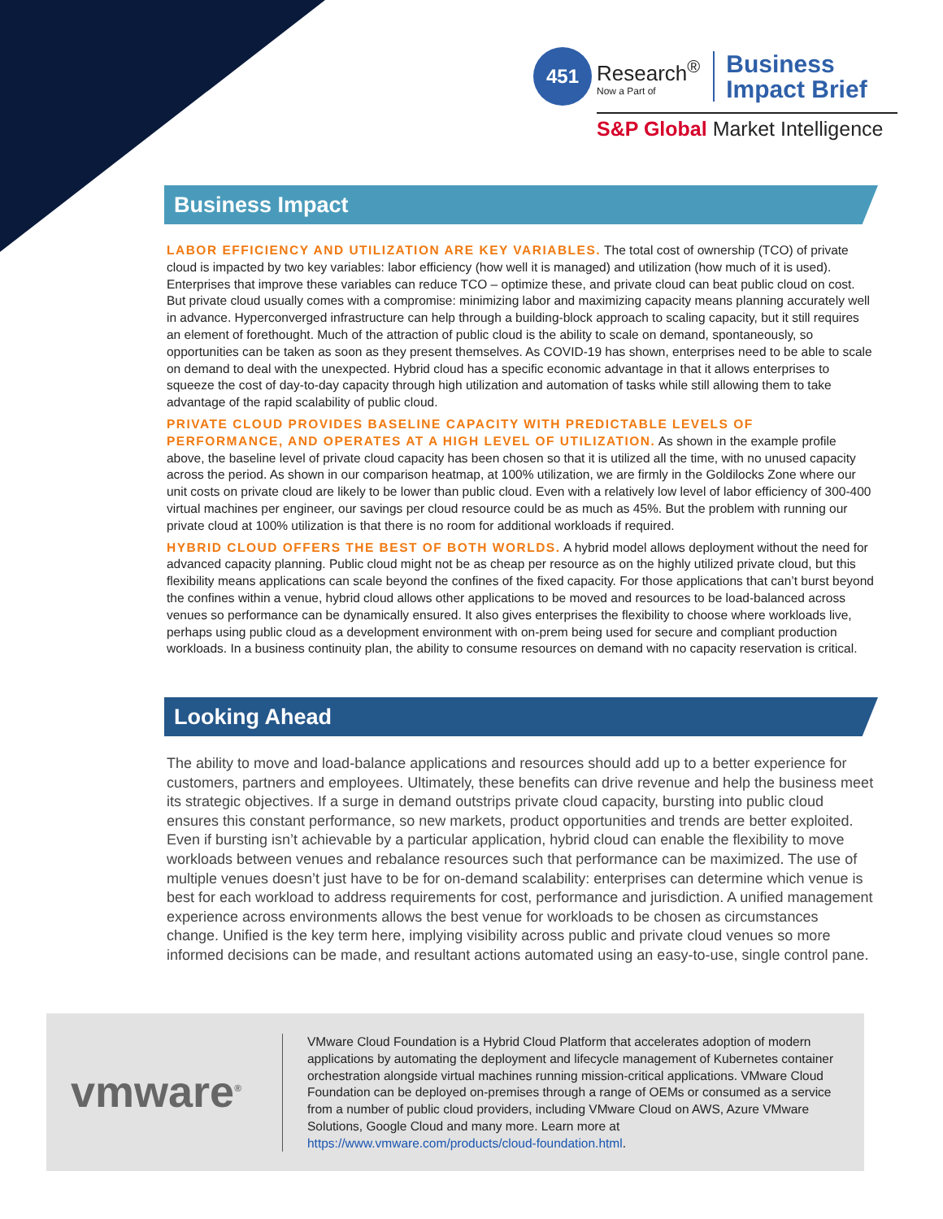451
Research<sup>®</sup>
Now a Part of
Business
Impact Brief
S&P Global Market Intelligence
Business Impact
LABOR EFFICIENCY AND UTILIZATION ARE KEY VARIABLES. The total cost of ownership (TCO) of private cloud is impacted by two key variables: labor efficiency (how well it is managed) and utilization (how much of it is used). Enterprises that improve these variables can reduce TCO – optimize these, and private cloud can beat public cloud on cost. But private cloud usually comes with a compromise: minimizing labor and maximizing capacity means planning accurately well in advance. Hyperconverged infrastructure can help through a building-block approach to scaling capacity, but it still requires an element of forethought. Much of the attraction of public cloud is the ability to scale on demand, spontaneously, so opportunities can be taken as soon as they present themselves. As COVID-19 has shown, enterprises need to be able to scale on demand to deal with the unexpected. Hybrid cloud has a specific economic advantage in that it allows enterprises to squeeze the cost of day-to-day capacity through high utilization and automation of tasks while still allowing them to take advantage of the rapid scalability of public cloud.
PRIVATE CLOUD PROVIDES BASELINE CAPACITY WITH PREDICTABLE LEVELS OF PERFORMANCE, AND OPERATES AT A HIGH LEVEL OF UTILIZATION. As shown in the example profile above, the baseline level of private cloud capacity has been chosen so that it is utilized all the time, with no unused capacity across the period. As shown in our comparison heatmap, at 100% utilization, we are firmly in the Goldilocks Zone where our unit costs on private cloud are likely to be lower than public cloud. Even with a relatively low level of labor efficiency of 300-400 virtual machines per engineer, our savings per cloud resource could be as much as 45%. But the problem with running our private cloud at 100% utilization is that there is no room for additional workloads if required.
HYBRID CLOUD OFFERS THE BEST OF BOTH WORLDS. A hybrid model allows deployment without the need for advanced capacity planning. Public cloud might not be as cheap per resource as on the highly utilized private cloud, but this flexibility means applications can scale beyond the confines of the fixed capacity. For those applications that can’t burst beyond the confines within a venue, hybrid cloud allows other applications to be moved and resources to be load-balanced across venues so performance can be dynamically ensured. It also gives enterprises the flexibility to choose where workloads live, perhaps using public cloud as a development environment with on-prem being used for secure and compliant production workloads. In a business continuity plan, the ability to consume resources on demand with no capacity reservation is critical.
Looking Ahead
The ability to move and load-balance applications and resources should add up to a better experience for customers, partners and employees. Ultimately, these benefits can drive revenue and help the business meet its strategic objectives. If a surge in demand outstrips private cloud capacity, bursting into public cloud ensures this constant performance, so new markets, product opportunities and trends are better exploited. Even if bursting isn’t achievable by a particular application, hybrid cloud can enable the flexibility to move workloads between venues and rebalance resources such that performance can be maximized. The use of multiple venues doesn’t just have to be for on-demand scalability: enterprises can determine which venue is best for each workload to address requirements for cost, performance and jurisdiction. A unified management experience across environments allows the best venue for workloads to be chosen as circumstances change. Unified is the key term here, implying visibility across public and private cloud venues so more informed decisions can be made, and resultant actions automated using an easy-to-use, single control pane.
vmware<sup>®</sup>
VMware Cloud Foundation is a Hybrid Cloud Platform that accelerates adoption of modern applications by automating the deployment and lifecycle management of Kubernetes container orchestration alongside virtual machines running mission-critical applications. VMware Cloud Foundation can be deployed on-premises through a range of OEMs or consumed as a service from a number of public cloud providers, including VMware Cloud on AWS, Azure VMware Solutions, Google Cloud and many more. Learn more at https://www.vmware.com/products/cloud-foundation.html.